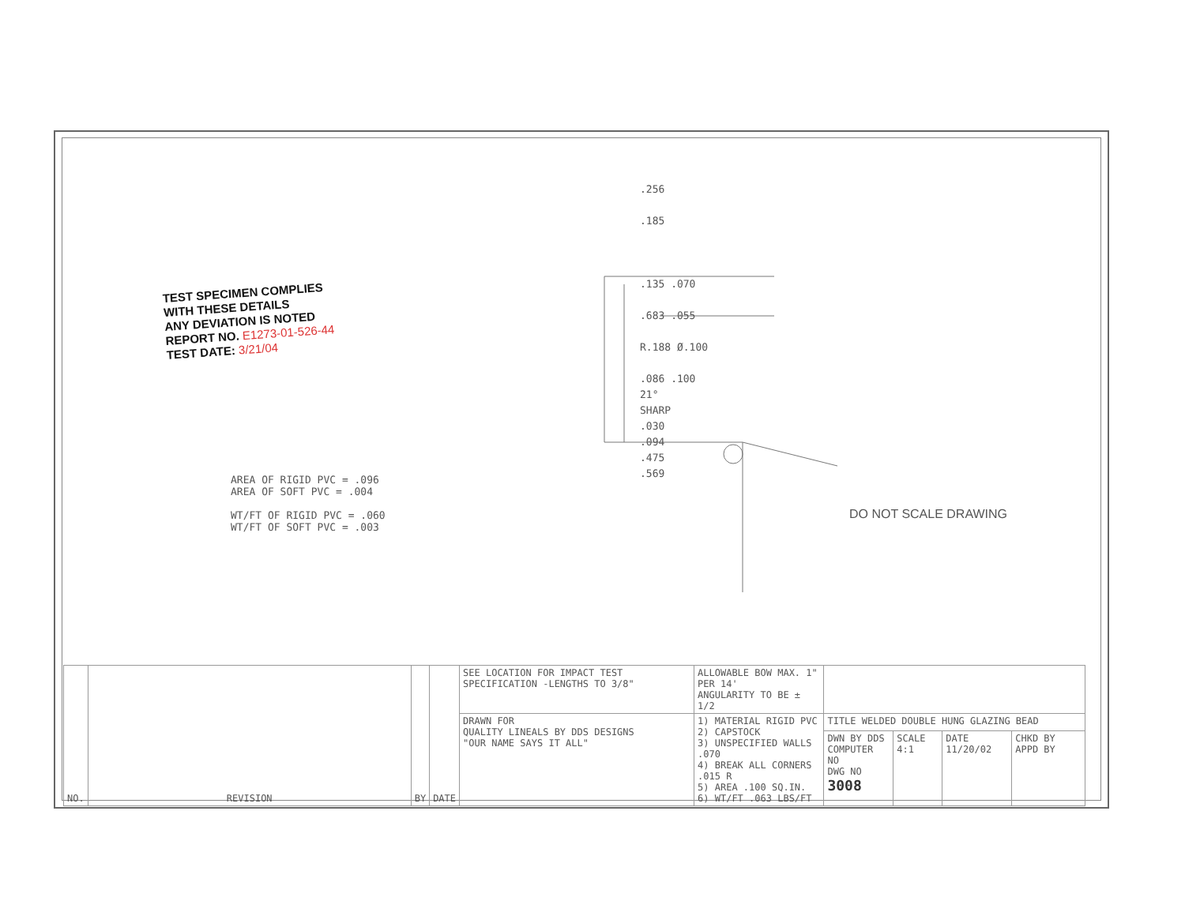TEST SPECIMEN COMPLIES
WITH THESE DETAILS
ANY DEVIATION IS NOTED
REPORT NO. E1273-01-526-44
TEST DATE: 3/21/04
.256
.185
.135 .070
.683 .055
R.188 Ø.100
.086 .100
21°
SHARP
.030
.094
.475
.569
AREA OF RIGID PVC = .096
AREA OF SOFT PVC = .004
WT/FT OF RIGID PVC = .060
WT/FT OF SOFT PVC = .003
DO NOT SCALE DRAWING
| NO. | REVISION | BY | DATE | SEE LOCATION FOR IMPACT TEST SPECIFICATION -LENGTHS TO 3/8" | ALLOWABLE BOW MAX. 1" PER 14' ANGULARITY TO BE ± 1/2 | | | | |
| | | | | DRAWN FOR QUALITY LINEALS BY DDS DESIGNS "OUR NAME SAYS IT ALL" | 1) MATERIAL RIGID PVC 2) CAPSTOCK 3) UNSPECIFIED WALLS .070 4) BREAK ALL CORNERS .015 R 5) AREA .100 SQ.IN. 6) WT/FT .063 LBS/FT | TITLE WELDED DOUBLE HUNG GLAZING BEAD | | | |
| | | | | | | DWN BY DDS COMPUTER NO DWG NO 3008 | SCALE 4:1 | DATE 11/20/02 | CHKD BY APPD BY |